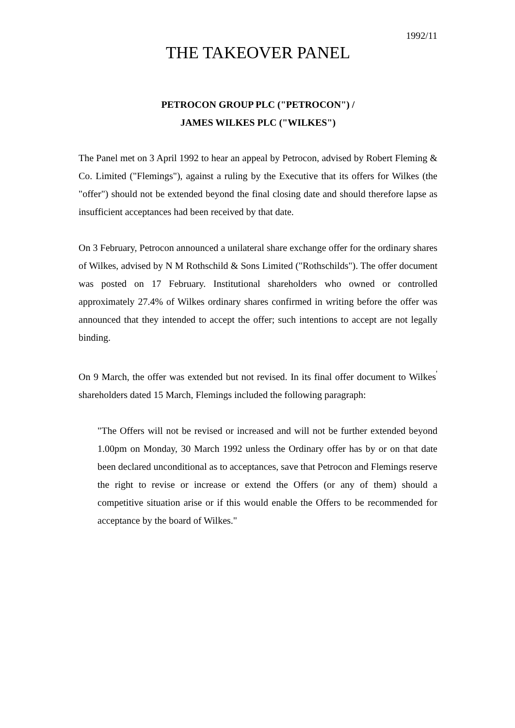1992/11
THE TAKEOVER PANEL
PETROCON GROUP PLC ("PETROCON") /
JAMES WILKES PLC ("WILKES")
The Panel met on 3 April 1992 to hear an appeal by Petrocon, advised by Robert Fleming & Co. Limited ("Flemings"), against a ruling by the Executive that its offers for Wilkes (the "offer") should not be extended beyond the final closing date and should therefore lapse as insufficient acceptances had been received by that date.
On 3 February, Petrocon announced a unilateral share exchange offer for the ordinary shares of Wilkes, advised by N M Rothschild & Sons Limited ("Rothschilds"). The offer document was posted on 17 February. Institutional shareholders who owned or controlled approximately 27.4% of Wilkes ordinary shares confirmed in writing before the offer was announced that they intended to accept the offer; such intentions to accept are not legally binding.
On 9 March, the offer was extended but not revised. In its final offer document to Wilkes<sup>'</sup> shareholders dated 15 March, Flemings included the following paragraph:
"The Offers will not be revised or increased and will not be further extended beyond 1.00pm on Monday, 30 March 1992 unless the Ordinary offer has by or on that date been declared unconditional as to acceptances, save that Petrocon and Flemings reserve the right to revise or increase or extend the Offers (or any of them) should a competitive situation arise or if this would enable the Offers to be recommended for acceptance by the board of Wilkes."